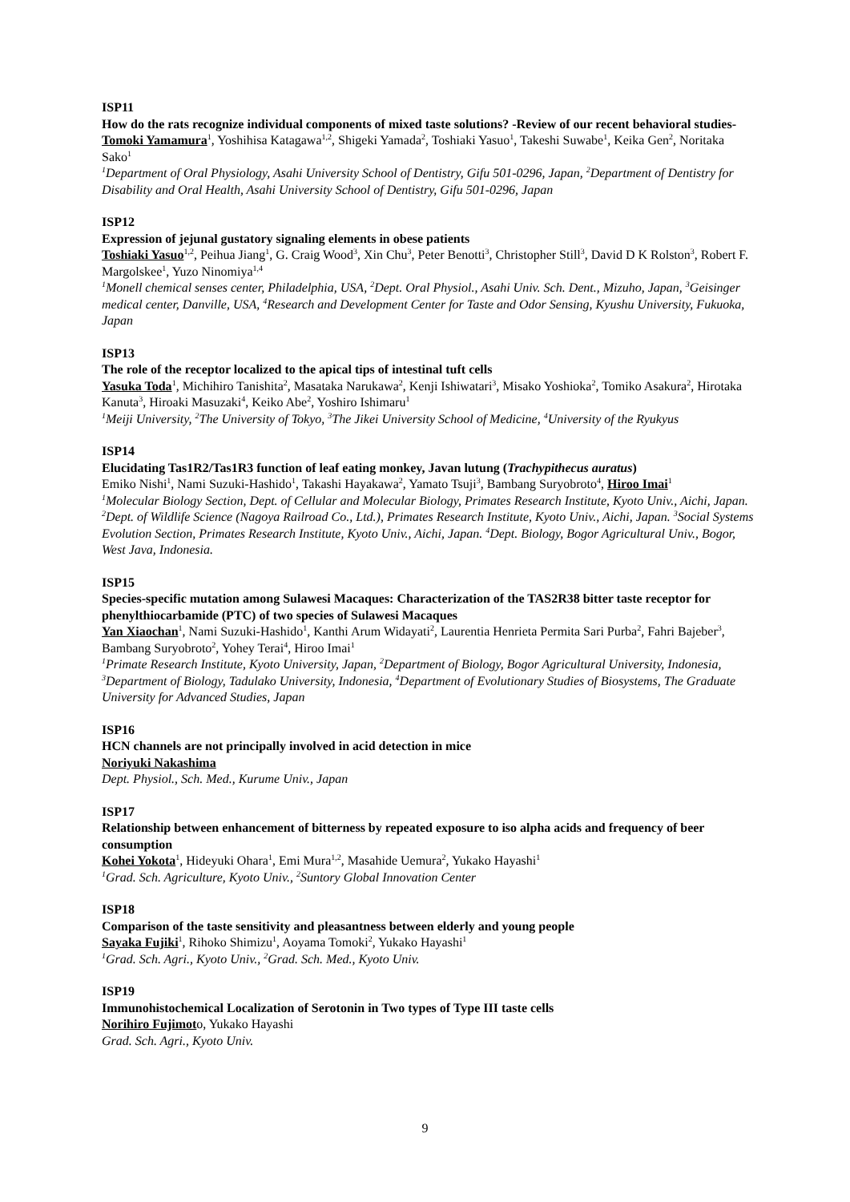ISP11
How do the rats recognize individual components of mixed taste solutions? -Review of our recent behavioral studies-
Tomoki Yamamura<sup>1</sup>, Yoshihisa Katagawa<sup>1,2</sup>, Shigeki Yamada<sup>2</sup>, Toshiaki Yasuo<sup>1</sup>, Takeshi Suwabe<sup>1</sup>, Keika Gen<sup>2</sup>, Noritaka Sako<sup>1</sup>
<sup>1</sup> Department of Oral Physiology, Asahi University School of Dentistry, Gifu 501-0296, Japan, <sup>2</sup>Department of Dentistry for Disability and Oral Health, Asahi University School of Dentistry, Gifu 501-0296, Japan
ISP12
Expression of jejunal gustatory signaling elements in obese patients
Toshiaki Yasuo<sup>1,2</sup>, Peihua Jiang<sup>1</sup>, G. Craig Wood<sup>3</sup>, Xin Chu<sup>3</sup>, Peter Benotti<sup>3</sup>, Christopher Still<sup>3</sup>, David D K Rolston<sup>3</sup>, Robert F. Margolskee<sup>1</sup>, Yuzo Ninomiya<sup>1,4</sup>
<sup>1</sup> Monell chemical senses center, Philadelphia, USA, <sup>2</sup>Dept. Oral Physiol., Asahi Univ. Sch. Dent., Mizuho, Japan, <sup>3</sup>Geisinger medical center, Danville, USA, <sup>4</sup>Research and Development Center for Taste and Odor Sensing, Kyushu University, Fukuoka, Japan
ISP13
The role of the receptor localized to the apical tips of intestinal tuft cells
Yasuka Toda<sup>1</sup>, Michihiro Tanishita<sup>2</sup>, Masataka Narukawa<sup>2</sup>, Kenji Ishiwatari<sup>3</sup>, Misako Yoshioka<sup>2</sup>, Tomiko Asakura<sup>2</sup>, Hirotaka Kanuta<sup>3</sup>, Hiroaki Masuzaki<sup>4</sup>, Keiko Abe<sup>2</sup>, Yoshiro Ishimaru<sup>1</sup>
<sup>1</sup> Meiji University, <sup>2</sup>The University of Tokyo, <sup>3</sup>The Jikei University School of Medicine, <sup>4</sup>University of the Ryukyus
ISP14
Elucidating Tas1R2/Tas1R3 function of leaf eating monkey, Javan lutung (Trachypithecus auratus)
Emiko Nishi<sup>1</sup>, Nami Suzuki-Hashido<sup>1</sup>, Takashi Hayakawa<sup>2</sup>, Yamato Tsuji<sup>3</sup>, Bambang Suryobroto<sup>4</sup>, Hiroo Imai<sup>1</sup>
<sup>1</sup> Molecular Biology Section, Dept. of Cellular and Molecular Biology, Primates Research Institute, Kyoto Univ., Aichi, Japan. <sup>2</sup>Dept. of Wildlife Science (Nagoya Railroad Co., Ltd.), Primates Research Institute, Kyoto Univ., Aichi, Japan. <sup>3</sup>Social Systems Evolution Section, Primates Research Institute, Kyoto Univ., Aichi, Japan. <sup>4</sup>Dept. Biology, Bogor Agricultural Univ., Bogor, West Java, Indonesia.
ISP15
Species-specific mutation among Sulawesi Macaques: Characterization of the TAS2R38 bitter taste receptor for phenylthiocarbamide (PTC) of two species of Sulawesi Macaques
Yan Xiaochan<sup>1</sup>, Nami Suzuki-Hashido<sup>1</sup>, Kanthi Arum Widayati<sup>2</sup>, Laurentia Henrieta Permita Sari Purba<sup>2</sup>, Fahri Bajeber<sup>3</sup>, Bambang Suryobroto<sup>2</sup>, Yohey Terai<sup>4</sup>, Hiroo Imai<sup>1</sup>
<sup>1</sup> Primate Research Institute, Kyoto University, Japan, <sup>2</sup>Department of Biology, Bogor Agricultural University, Indonesia, <sup>3</sup>Department of Biology, Tadulako University, Indonesia, <sup>4</sup>Department of Evolutionary Studies of Biosystems, The Graduate University for Advanced Studies, Japan
ISP16
HCN channels are not principally involved in acid detection in mice
Noriyuki Nakashima
Dept. Physiol., Sch. Med., Kurume Univ., Japan
ISP17
Relationship between enhancement of bitterness by repeated exposure to iso alpha acids and frequency of beer consumption
Kohei Yokota<sup>1</sup>, Hideyuki Ohara<sup>1</sup>, Emi Mura<sup>1,2</sup>, Masahide Uemura<sup>2</sup>, Yukako Hayashi<sup>1</sup>
<sup>1</sup> Grad. Sch. Agriculture, Kyoto Univ., <sup>2</sup>Suntory Global Innovation Center
ISP18
Comparison of the taste sensitivity and pleasantness between elderly and young people
Sayaka Fujiki<sup>1</sup>, Rihoko Shimizu<sup>1</sup>, Aoyama Tomoki<sup>2</sup>, Yukako Hayashi<sup>1</sup>
<sup>1</sup> Grad. Sch. Agri., Kyoto Univ., <sup>2</sup>Grad. Sch. Med., Kyoto Univ.
ISP19
Immunohistochemical Localization of Serotonin in Two types of Type III taste cells
Norihiro Fujimoto, Yukako Hayashi
Grad. Sch. Agri., Kyoto Univ.
9